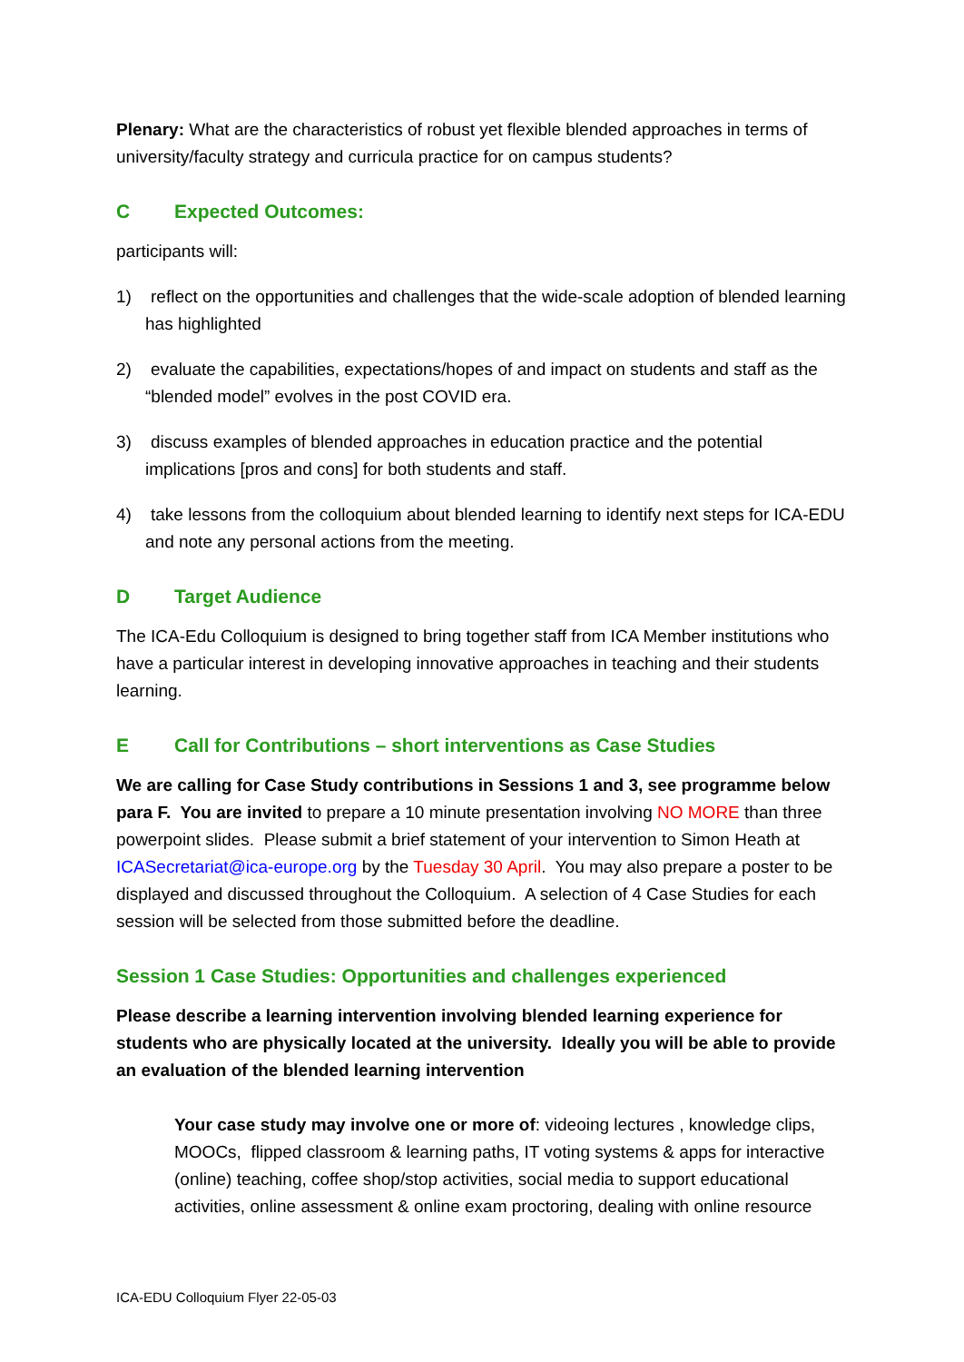Plenary: What are the characteristics of robust yet flexible blended approaches in terms of university/faculty strategy and curricula practice for on campus students?
C Expected Outcomes:
participants will:
1) reflect on the opportunities and challenges that the wide-scale adoption of blended learning has highlighted
2) evaluate the capabilities, expectations/hopes of and impact on students and staff as the “blended model” evolves in the post COVID era.
3) discuss examples of blended approaches in education practice and the potential implications [pros and cons] for both students and staff.
4) take lessons from the colloquium about blended learning to identify next steps for ICA-EDU and note any personal actions from the meeting.
D Target Audience
The ICA-Edu Colloquium is designed to bring together staff from ICA Member institutions who have a particular interest in developing innovative approaches in teaching and their students learning.
E Call for Contributions – short interventions as Case Studies
We are calling for Case Study contributions in Sessions 1 and 3, see programme below para F. You are invited to prepare a 10 minute presentation involving NO MORE than three powerpoint slides. Please submit a brief statement of your intervention to Simon Heath at ICASecretariat@ica-europe.org by the Tuesday 30 April. You may also prepare a poster to be displayed and discussed throughout the Colloquium. A selection of 4 Case Studies for each session will be selected from those submitted before the deadline.
Session 1 Case Studies: Opportunities and challenges experienced
Please describe a learning intervention involving blended learning experience for students who are physically located at the university. Ideally you will be able to provide an evaluation of the blended learning intervention
Your case study may involve one or more of: videoing lectures , knowledge clips, MOOCs, flipped classroom & learning paths, IT voting systems & apps for interactive (online) teaching, coffee shop/stop activities, social media to support educational activities, online assessment & online exam proctoring, dealing with online resource
ICA-EDU Colloquium Flyer 22-05-03